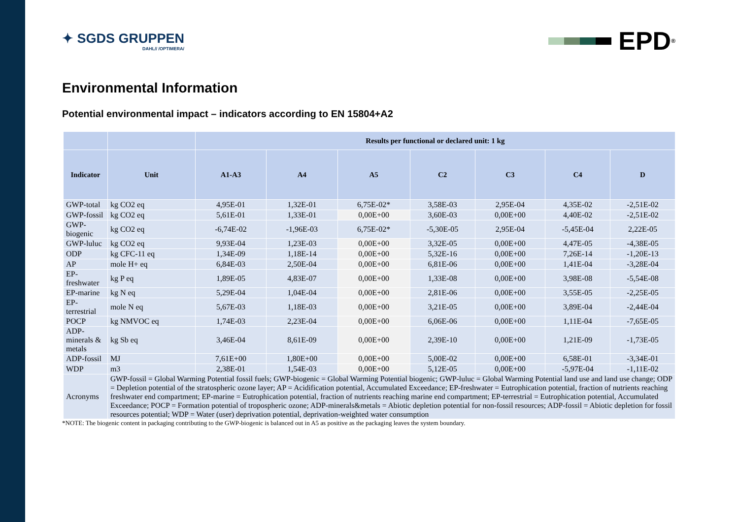✦ SGDS GRUPPEN
DAHL// /OPTIMERA/
EPD<sup>®</sup>
Environmental Information
Potential environmental impact – indicators according to EN 15804+A2
| | | Results per functional or declared unit: 1 kg | | | | | | |
| --- | --- | --- | --- | --- | --- | --- | --- | --- |
| Indicator | Unit | A1-A3 | A4 | A5 | C2 | C3 | C4 | D |
| GWP-total | kg CO2 eq | 4,95E-01 | 1,32E-01 | 6,75E-02* | 3,58E-03 | 2,95E-04 | 4,35E-02 | -2,51E-02 |
| GWP-fossil | kg CO2 eq | 5,61E-01 | 1,33E-01 | 0,00E+00 | 3,60E-03 | 0,00E+00 | 4,40E-02 | -2,51E-02 |
| GWP-biogenic | kg CO2 eq | -6,74E-02 | -1,96E-03 | 6,75E-02* | -5,30E-05 | 2,95E-04 | -5,45E-04 | 2,22E-05 |
| GWP-luluc | kg CO2 eq | 9,93E-04 | 1,23E-03 | 0,00E+00 | 3,32E-05 | 0,00E+00 | 4,47E-05 | -4,38E-05 |
| ODP | kg CFC-11 eq | 1,34E-09 | 1,18E-14 | 0,00E+00 | 5,32E-16 | 0,00E+00 | 7,26E-14 | -1,20E-13 |
| AP | mole H+ eq | 6,84E-03 | 2,50E-04 | 0,00E+00 | 6,81E-06 | 0,00E+00 | 1,41E-04 | -3,28E-04 |
| EP-freshwater | kg P eq | 1,89E-05 | 4,83E-07 | 0,00E+00 | 1,33E-08 | 0,00E+00 | 3,98E-08 | -5,54E-08 |
| EP-marine | kg N eq | 5,29E-04 | 1,04E-04 | 0,00E+00 | 2,81E-06 | 0,00E+00 | 3,55E-05 | -2,25E-05 |
| EP-terrestrial | mole N eq | 5,67E-03 | 1,18E-03 | 0,00E+00 | 3,21E-05 | 0,00E+00 | 3,89E-04 | -2,44E-04 |
| POCP | kg NMVOC eq | 1,74E-03 | 2,23E-04 | 0,00E+00 | 6,06E-06 | 0,00E+00 | 1,11E-04 | -7,65E-05 |
| ADP-minerals & metals | kg Sb eq | 3,46E-04 | 8,61E-09 | 0,00E+00 | 2,39E-10 | 0,00E+00 | 1,21E-09 | -1,73E-05 |
| ADP-fossil | MJ | 7,61E+00 | 1,80E+00 | 0,00E+00 | 5,00E-02 | 0,00E+00 | 6,58E-01 | -3,34E-01 |
| WDP | m3 | 2,38E-01 | 1,54E-03 | 0,00E+00 | 5,12E-05 | 0,00E+00 | -5,97E-04 | -1,11E-02 |
| Acronyms | GWP-fossil = Global Warming Potential fossil fuels; GWP-biogenic = Global Warming Potential biogenic; GWP-luluc = Global Warming Potential land use and land use change; ODP = Depletion potential of the stratospheric ozone layer; AP = Acidification potential, Accumulated Exceedance; EP-freshwater = Eutrophication potential, fraction of nutrients reaching freshwater end compartment; EP-marine = Eutrophication potential, fraction of nutrients reaching marine end compartment; EP-terrestrial = Eutrophication potential, Accumulated Exceedance; POCP = Formation potential of tropospheric ozone; ADP-minerals&metals = Abiotic depletion potential for non-fossil resources; ADP-fossil = Abiotic depletion for fossil resources potential; WDP = Water (user) deprivation potential, deprivation-weighted water consumption | | | | | | | |
*NOTE: The biogenic content in packaging contributing to the GWP-biogenic is balanced out in A5 as positive as the packaging leaves the system boundary.